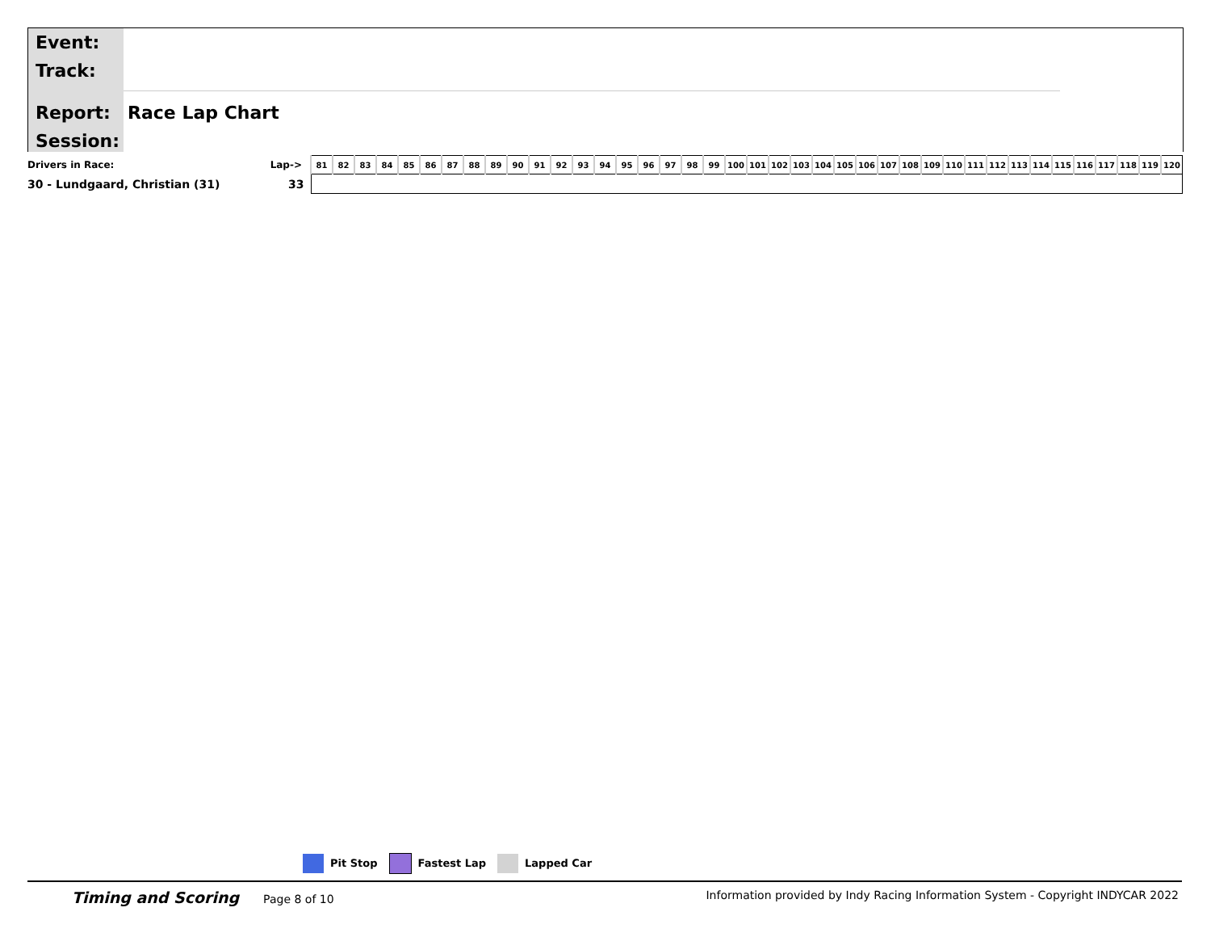Event:
Track:
Report:
Session:
Race Lap Chart
| Drivers in Race: | Lap-> | 81 | 82 | 83 | 84 | 85 | 86 | 87 | 88 | 89 | 90 | 91 | 92 | 93 | 94 | 95 | 96 | 97 | 98 | 99 | 100 | 101 | 102 | 103 | 104 | 105 | 106 | 107 | 108 | 109 | 110 | 111 | 112 | 113 | 114 | 115 | 116 | 117 | 118 | 119 | 120 |
| 30 - Lundgaard, Christian (31) | 33 | | | | | | | | | | | | | | | | | | | | | | | | | | | | | | | | | | | | | | | | |
Pit Stop Fastest Lap Lapped Car
Timing and Scoring Page 8 of 10 Information provided by Indy Racing Information System - Copyright INDYCAR 2022